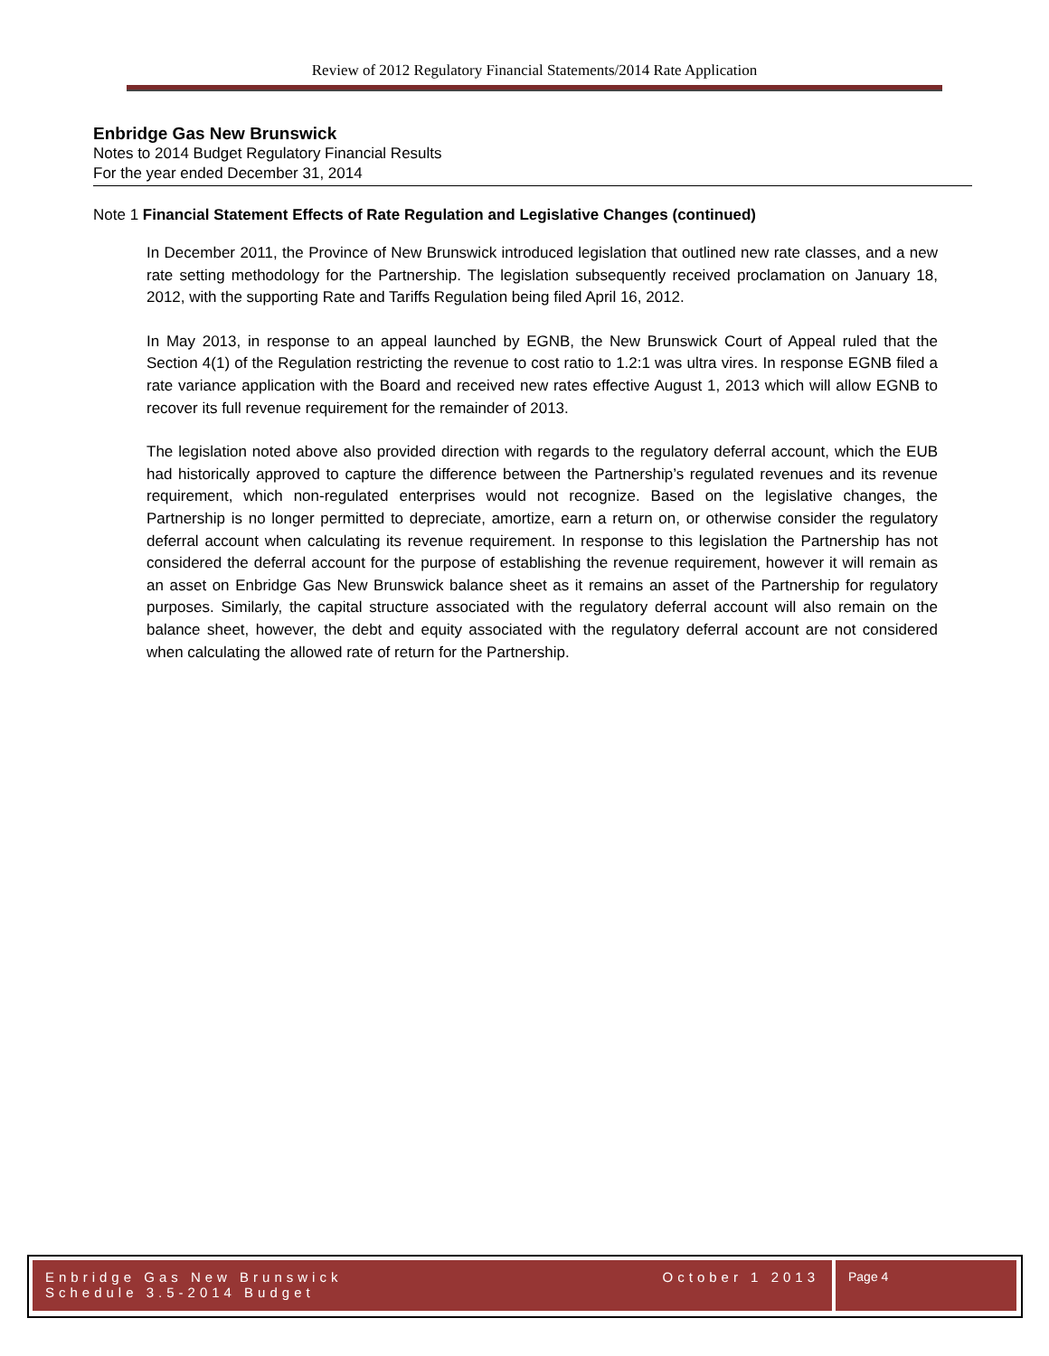Review of 2012 Regulatory Financial Statements/2014 Rate Application
Enbridge Gas New Brunswick
Notes to 2014 Budget Regulatory Financial Results
For the year ended December 31, 2014
Note 1 Financial Statement Effects of Rate Regulation and Legislative Changes (continued)
In December 2011, the Province of New Brunswick introduced legislation that outlined new rate classes, and a new rate setting methodology for the Partnership. The legislation subsequently received proclamation on January 18, 2012, with the supporting Rate and Tariffs Regulation being filed April 16, 2012.
In May 2013, in response to an appeal launched by EGNB, the New Brunswick Court of Appeal ruled that the Section 4(1) of the Regulation restricting the revenue to cost ratio to 1.2:1 was ultra vires. In response EGNB filed a rate variance application with the Board and received new rates effective August 1, 2013 which will allow EGNB to recover its full revenue requirement for the remainder of 2013.
The legislation noted above also provided direction with regards to the regulatory deferral account, which the EUB had historically approved to capture the difference between the Partnership’s regulated revenues and its revenue requirement, which non-regulated enterprises would not recognize. Based on the legislative changes, the Partnership is no longer permitted to depreciate, amortize, earn a return on, or otherwise consider the regulatory deferral account when calculating its revenue requirement. In response to this legislation the Partnership has not considered the deferral account for the purpose of establishing the revenue requirement, however it will remain as an asset on Enbridge Gas New Brunswick balance sheet as it remains an asset of the Partnership for regulatory purposes. Similarly, the capital structure associated with the regulatory deferral account will also remain on the balance sheet, however, the debt and equity associated with the regulatory deferral account are not considered when calculating the allowed rate of return for the Partnership.
Enbridge Gas New Brunswick October 1 2013
Schedule 3.5-2014 Budget
Page 4